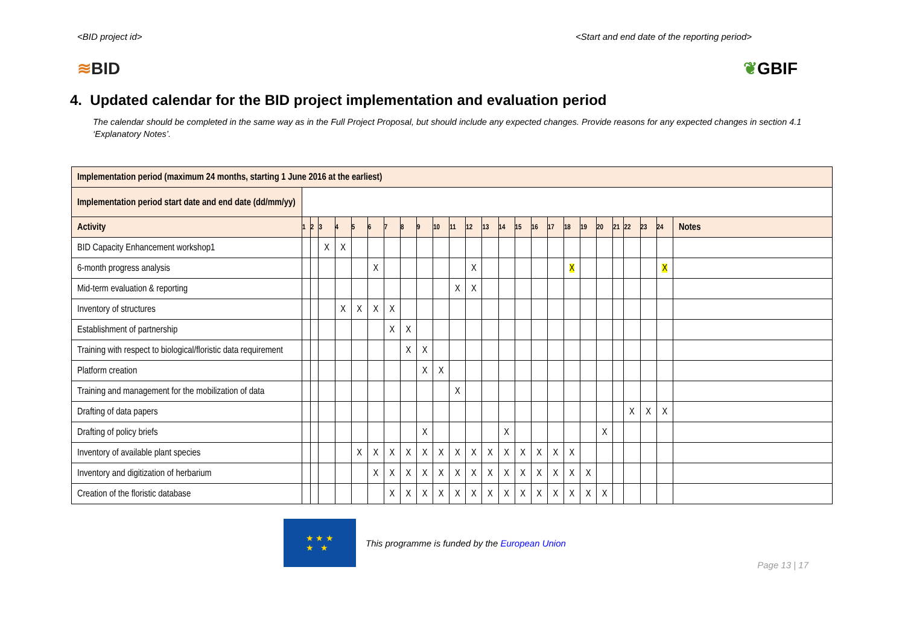<BID project id> <Start and end date of the reporting period>
≋BID ❦GBIF
4. Updated calendar for the BID project implementation and evaluation period
The calendar should be completed in the same way as in the Full Project Proposal, but should include any expected changes. Provide reasons for any expected changes in section 4.1 ‘Explanatory Notes’.
| Implementation period (maximum 24 months, starting 1 June 2016 at the earliest) | | | | | | | | | | | | | | | | | | | | | | | | | |
| Implementation period start date and end date (dd/mm/yy) | | | | | | | | | | | | | | | | | | | | | | | | | |
| Activity | 1 | 2 | 3 | 4 | 5 | 6 | 7 | 8 | 9 | 10 | 11 | 12 | 13 | 14 | 15 | 16 | 17 | 18 | 19 | 20 | 21 | 22 | 23 | 24 | Notes |
| BID Capacity Enhancement workshop1 | | | X | X | | | | | | | | | | | | | | | | | | | | | |
| 6-month progress analysis | | | | | | X | | | | | | X | | | | | | X | | | | | | X | |
| Mid-term evaluation & reporting | | | | | | | | | | | X | X | | | | | | | | | | | | | |
| Inventory of structures | | | | X | X | X | X | | | | | | | | | | | | | | | | | | |
| Establishment of partnership | | | | | | | X | X | | | | | | | | | | | | | | | | | |
| Training with respect to biological/floristic data requirement | | | | | | | | X | X | | | | | | | | | | | | | | | | |
| Platform creation | | | | | | | | | X | X | | | | | | | | | | | | | | | |
| Training and management for the mobilization of data | | | | | | | | | | | X | | | | | | | | | | | | | | |
| Drafting of data papers | | | | | | | | | | | | | | | | | | | | | | X | X | X | |
| Drafting of policy briefs | | | | | | | | | X | | | | | X | | | | | | X | | | | | |
| Inventory of available plant species | | | | | X | X | X | X | X | X | X | X | X | X | X | X | X | X | | | | | | | |
| Inventory and digitization of herbarium | | | | | | X | X | X | X | X | X | X | X | X | X | X | X | X | X | | | | | | |
| Creation of the floristic database | | | | | | | X | X | X | X | X | X | X | X | X | X | X | X | X | X | | | | | |
★ ★ ★
★ ★
This programme is funded by the European Union
Page 13 | 17